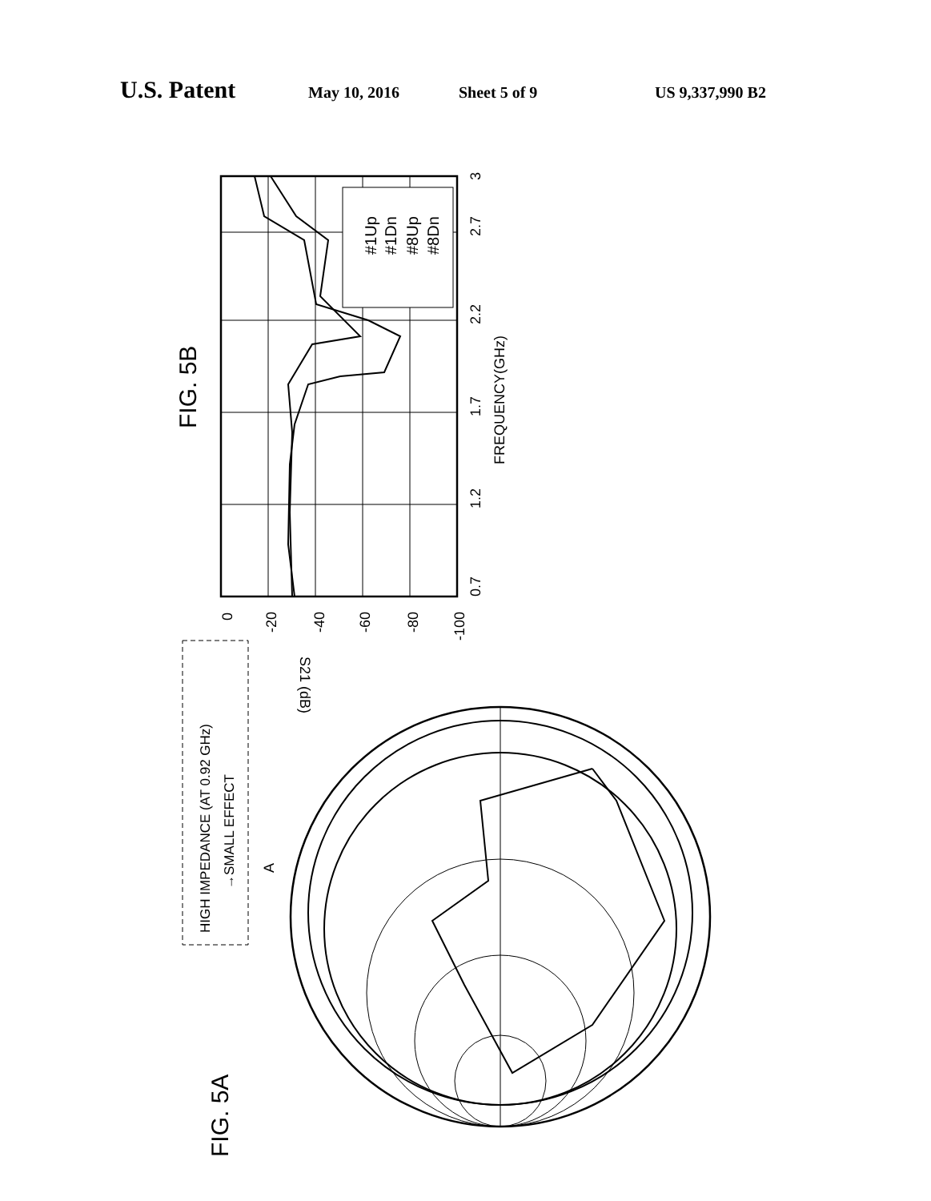U.S. Patent May 10, 2016 Sheet 5 of 9 US 9,337,990 B2
FIG. 5B
#1Up
#1Dn
#8Up
#8Dn
0.7
1.2
1.7
2.2
2.7
3
FREQUENCY(GHz)
0
-20
-40
-60
-80
-100
S21 (dB)
HIGH IMPEDANCE (AT 0.92 GHz)
→SMALL EFFECT
A
FIG. 5A